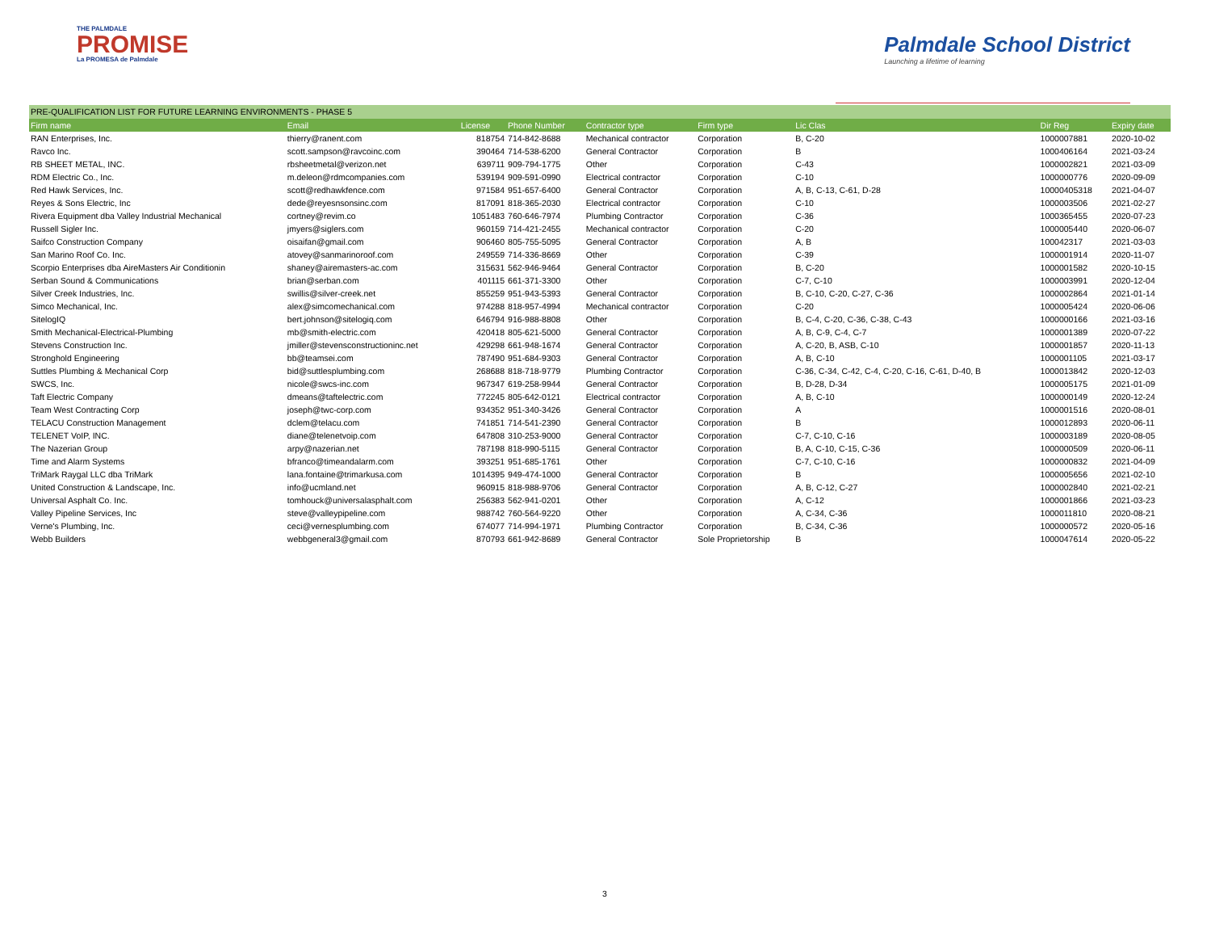THE PALMDALE
PROMISE
La PROMESA de Palmdale
Palmdale School District
Launching a lifetime of learning
PRE-QUALIFICATION LIST FOR FUTURE LEARNING ENVIRONMENTS - PHASE 5
| Firm name | Email | License | Phone Number | Contractor type | Firm type | Lic Clas | Dir Reg | Expiry date |
| --- | --- | --- | --- | --- | --- | --- | --- | --- |
| RAN Enterprises, Inc. | thierry@ranent.com | 818754 | 714-842-8688 | Mechanical contractor | Corporation | B, C-20 | 1000007881 | 2020-10-02 |
| Ravco Inc. | scott.sampson@ravcoinc.com | 390464 | 714-538-6200 | General Contractor | Corporation | B | 1000406164 | 2021-03-24 |
| RB SHEET METAL, INC. | rbsheetmetal@verizon.net | 639711 | 909-794-1775 | Other | Corporation | C-43 | 1000002821 | 2021-03-09 |
| RDM Electric Co., Inc. | m.deleon@rdmcompanies.com | 539194 | 909-591-0990 | Electrical contractor | Corporation | C-10 | 1000000776 | 2020-09-09 |
| Red Hawk Services, Inc. | scott@redhawkfence.com | 971584 | 951-657-6400 | General Contractor | Corporation | A, B, C-13, C-61, D-28 | 10000405318 | 2021-04-07 |
| Reyes & Sons Electric, Inc | dede@reyesnsonsinc.com | 817091 | 818-365-2030 | Electrical contractor | Corporation | C-10 | 1000003506 | 2021-02-27 |
| Rivera Equipment dba Valley Industrial Mechanical | cortney@revim.co | 1051483 | 760-646-7974 | Plumbing Contractor | Corporation | C-36 | 1000365455 | 2020-07-23 |
| Russell Sigler Inc. | jmyers@siglers.com | 960159 | 714-421-2455 | Mechanical contractor | Corporation | C-20 | 1000005440 | 2020-06-07 |
| Saifco Construction Company | oisaifan@gmail.com | 906460 | 805-755-5095 | General Contractor | Corporation | A, B | 100042317 | 2021-03-03 |
| San Marino Roof Co. Inc. | atovey@sanmarinoroof.com | 249559 | 714-336-8669 | Other | Corporation | C-39 | 1000001914 | 2020-11-07 |
| Scorpio Enterprises dba AireMasters Air Conditionin | shaney@airemasters-ac.com | 315631 | 562-946-9464 | General Contractor | Corporation | B, C-20 | 1000001582 | 2020-10-15 |
| Serban Sound & Communications | brian@serban.com | 401115 | 661-371-3300 | Other | Corporation | C-7, C-10 | 1000003991 | 2020-12-04 |
| Silver Creek Industries, Inc. | swillis@silver-creek.net | 855259 | 951-943-5393 | General Contractor | Corporation | B, C-10, C-20, C-27, C-36 | 1000002864 | 2021-01-14 |
| Simco Mechanical, Inc. | alex@simcomechanical.com | 974288 | 818-957-4994 | Mechanical contractor | Corporation | C-20 | 1000005424 | 2020-06-06 |
| SitelogIQ | bert.johnson@sitelogiq.com | 646794 | 916-988-8808 | Other | Corporation | B, C-4, C-20, C-36, C-38, C-43 | 1000000166 | 2021-03-16 |
| Smith Mechanical-Electrical-Plumbing | mb@smith-electric.com | 420418 | 805-621-5000 | General Contractor | Corporation | A, B, C-9, C-4, C-7 | 1000001389 | 2020-07-22 |
| Stevens Construction Inc. | jmiller@stevensconstructioninc.net | 429298 | 661-948-1674 | General Contractor | Corporation | A, C-20, B, ASB, C-10 | 1000001857 | 2020-11-13 |
| Stronghold Engineering | bb@teamsei.com | 787490 | 951-684-9303 | General Contractor | Corporation | A, B, C-10 | 1000001105 | 2021-03-17 |
| Suttles Plumbing & Mechanical Corp | bid@suttlesplumbing.com | 268688 | 818-718-9779 | Plumbing Contractor | Corporation | C-36, C-34, C-42, C-4, C-20, C-16, C-61, D-40, B | 1000013842 | 2020-12-03 |
| SWCS, Inc. | nicole@swcs-inc.com | 967347 | 619-258-9944 | General Contractor | Corporation | B, D-28, D-34 | 1000005175 | 2021-01-09 |
| Taft Electric Company | dmeans@taftelectric.com | 772245 | 805-642-0121 | Electrical contractor | Corporation | A, B, C-10 | 1000000149 | 2020-12-24 |
| Team West Contracting Corp | joseph@twc-corp.com | 934352 | 951-340-3426 | General Contractor | Corporation | A | 1000001516 | 2020-08-01 |
| TELACU Construction Management | dclem@telacu.com | 741851 | 714-541-2390 | General Contractor | Corporation | B | 1000012893 | 2020-06-11 |
| TELENET VoIP, INC. | diane@telenetvoip.com | 647808 | 310-253-9000 | General Contractor | Corporation | C-7, C-10, C-16 | 1000003189 | 2020-08-05 |
| The Nazerian Group | arpy@nazerian.net | 787198 | 818-990-5115 | General Contractor | Corporation | B, A, C-10, C-15, C-36 | 1000000509 | 2020-06-11 |
| Time and Alarm Systems | bfranco@timeandalarm.com | 393251 | 951-685-1761 | Other | Corporation | C-7, C-10, C-16 | 1000000832 | 2021-04-09 |
| TriMark Raygal LLC dba TriMark | lana.fontaine@trimarkusa.com | 1014395 | 949-474-1000 | General Contractor | Corporation | B | 1000005656 | 2021-02-10 |
| United Construction & Landscape, Inc. | info@ucmland.net | 960915 | 818-988-9706 | General Contractor | Corporation | A, B, C-12, C-27 | 1000002840 | 2021-02-21 |
| Universal Asphalt Co. Inc. | tomhouck@universalasphalt.com | 256383 | 562-941-0201 | Other | Corporation | A, C-12 | 1000001866 | 2021-03-23 |
| Valley Pipeline Services, Inc | steve@valleypipeline.com | 988742 | 760-564-9220 | Other | Corporation | A, C-34, C-36 | 1000011810 | 2020-08-21 |
| Verne's Plumbing, Inc. | ceci@vernesplumbing.com | 674077 | 714-994-1971 | Plumbing Contractor | Corporation | B, C-34, C-36 | 1000000572 | 2020-05-16 |
| Webb Builders | webbgeneral3@gmail.com | 870793 | 661-942-8689 | General Contractor | Sole Proprietorship | B | 1000047614 | 2020-05-22 |
3